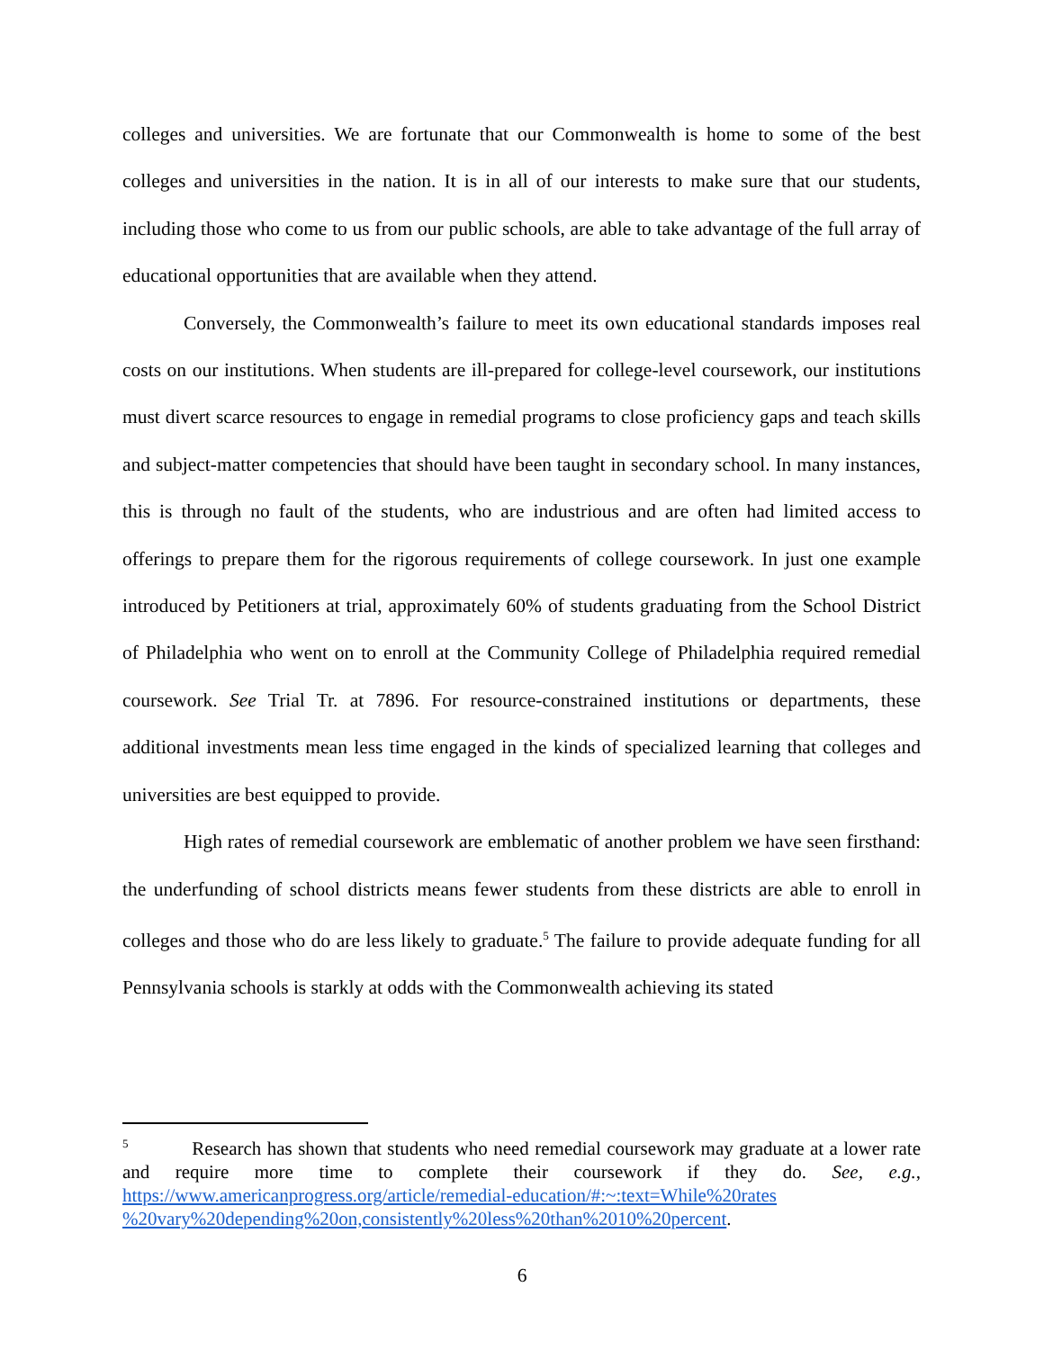colleges and universities. We are fortunate that our Commonwealth is home to some of the best colleges and universities in the nation. It is in all of our interests to make sure that our students, including those who come to us from our public schools, are able to take advantage of the full array of educational opportunities that are available when they attend.
Conversely, the Commonwealth’s failure to meet its own educational standards imposes real costs on our institutions. When students are ill-prepared for college-level coursework, our institutions must divert scarce resources to engage in remedial programs to close proficiency gaps and teach skills and subject-matter competencies that should have been taught in secondary school. In many instances, this is through no fault of the students, who are industrious and are often had limited access to offerings to prepare them for the rigorous requirements of college coursework. In just one example introduced by Petitioners at trial, approximately 60% of students graduating from the School District of Philadelphia who went on to enroll at the Community College of Philadelphia required remedial coursework. See Trial Tr. at 7896. For resource-constrained institutions or departments, these additional investments mean less time engaged in the kinds of specialized learning that colleges and universities are best equipped to provide.
High rates of remedial coursework are emblematic of another problem we have seen firsthand: the underfunding of school districts means fewer students from these districts are able to enroll in colleges and those who do are less likely to graduate.<sup>5</sup> The failure to provide adequate funding for all Pennsylvania schools is starkly at odds with the Commonwealth achieving its stated
<sup>5</sup> Research has shown that students who need remedial coursework may graduate at a lower rate and require more time to complete their coursework if they do. See, e.g., https://www.americanprogress.org/article/remedial-education/#:~:text=While%20rates %20vary%20depending%20on,consistently%20less%20than%2010%20percent.
6